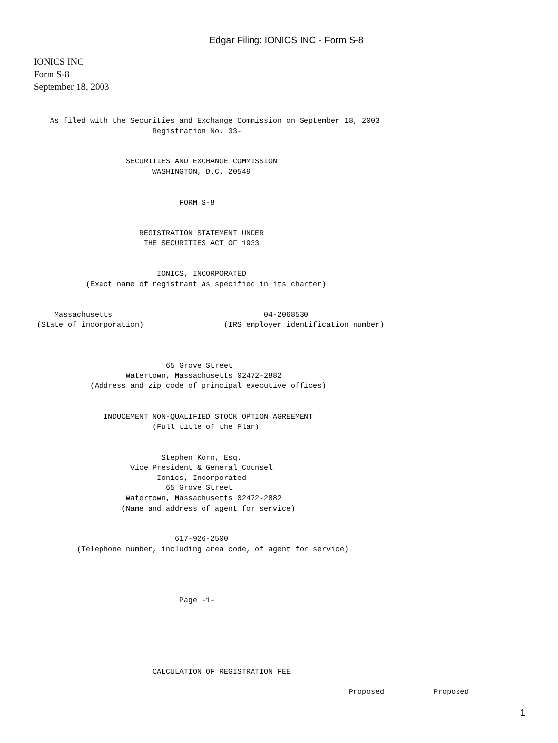Edgar Filing: IONICS INC - Form S-8
IONICS INC
Form S-8
September 18, 2003
         As filed with the Securities and Exchange Commission on September 18, 2003
                                Registration No. 33-


                          SECURITIES AND EXCHANGE COMMISSION
                                WASHINGTON, D.C. 20549


                                      FORM S-8


                             REGISTRATION STATEMENT UNDER
                              THE SECURITIES ACT OF 1933


                                 IONICS, INCORPORATED
                 (Exact name of registrant as specified in its charter)


          Massachusetts                                  04-2068530
      (State of incorporation)                  (IRS employer identification number)



                                   65 Grove Street
                          Watertown, Massachusetts 02472-2882
                  (Address and zip code of principal executive offices)


                     INDUCEMENT NON-QUALIFIED STOCK OPTION AGREEMENT
                                (Full title of the Plan)


                                  Stephen Korn, Esq.
                           Vice President & General Counsel
                                 Ionics, Incorporated
                                   65 Grove Street
                          Watertown, Massachusetts 02472-2882
                         (Name and address of agent for service)


                                     617-926-2500
               (Telephone number, including area code, of agent for service)




                                      Page -1-






                                CALCULATION OF REGISTRATION FEE

                                                                            Proposed           Proposed
1